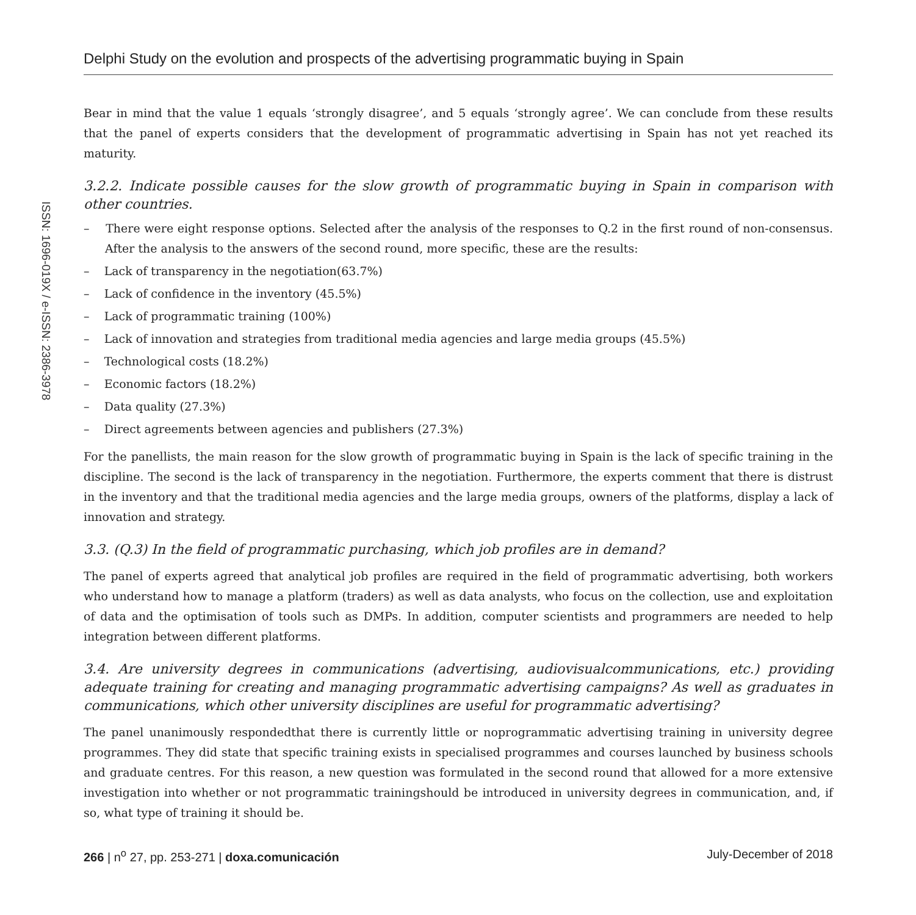ISSN: 1696-019X / e-ISSN: 2386-3978
Delphi Study on the evolution and prospects of the advertising programmatic buying in Spain
Bear in mind that the value 1 equals ‘strongly disagree’, and 5 equals ‘strongly agree’. We can conclude from these results that the panel of experts considers that the development of programmatic advertising in Spain has not yet reached its maturity.
3.2.2. Indicate possible causes for the slow growth of programmatic buying in Spain in comparison with other countries.
– There were eight response options. Selected after the analysis of the responses to Q.2 in the first round of non-consensus. After the analysis to the answers of the second round, more specific, these are the results:
– Lack of transparency in the negotiation(63.7%)
– Lack of confidence in the inventory (45.5%)
– Lack of programmatic training (100%)
– Lack of innovation and strategies from traditional media agencies and large media groups (45.5%)
– Technological costs (18.2%)
– Economic factors (18.2%)
– Data quality (27.3%)
– Direct agreements between agencies and publishers (27.3%)
For the panellists, the main reason for the slow growth of programmatic buying in Spain is the lack of specific training in the discipline. The second is the lack of transparency in the negotiation. Furthermore, the experts comment that there is distrust in the inventory and that the traditional media agencies and the large media groups, owners of the platforms, display a lack of innovation and strategy.
3.3. (Q.3) In the field of programmatic purchasing, which job profiles are in demand?
The panel of experts agreed that analytical job profiles are required in the field of programmatic advertising, both workers who understand how to manage a platform (traders) as well as data analysts, who focus on the collection, use and exploitation of data and the optimisation of tools such as DMPs. In addition, computer scientists and programmers are needed to help integration between different platforms.
3.4. Are university degrees in communications (advertising, audiovisualcommunications, etc.) providing adequate training for creating and managing programmatic advertising campaigns? As well as graduates in communications, which other university disciplines are useful for programmatic advertising?
The panel unanimously respondedthat there is currently little or noprogrammatic advertising training in university degree programmes. They did state that specific training exists in specialised programmes and courses launched by business schools and graduate centres. For this reason, a new question was formulated in the second round that allowed for a more extensive investigation into whether or not programmatic trainingshould be introduced in university degrees in communication, and, if so, what type of training it should be.
266 | n<sup>o</sup> 27, pp. 253-271 | doxa.comunicación July-December of 2018